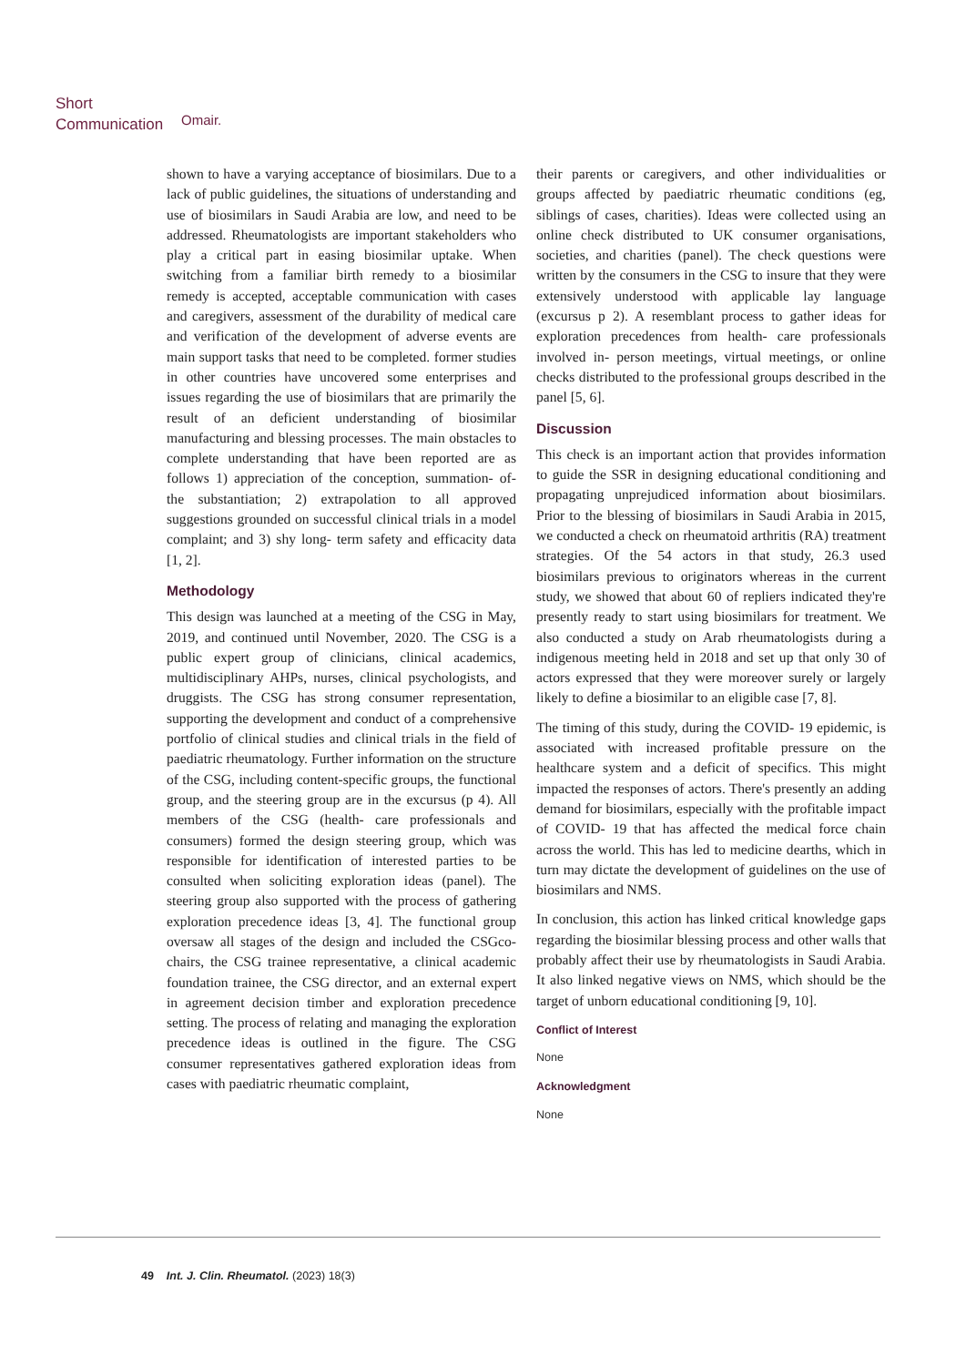Short
Communication
Omair.
shown to have a varying acceptance of biosimilars. Due to a lack of public guidelines, the situations of understanding and use of biosimilars in Saudi Arabia are low, and need to be addressed. Rheumatologists are important stakeholders who play a critical part in easing biosimilar uptake. When switching from a familiar birth remedy to a biosimilar remedy is accepted, acceptable communication with cases and caregivers, assessment of the durability of medical care and verification of the development of adverse events are main support tasks that need to be completed. former studies in other countries have uncovered some enterprises and issues regarding the use of biosimilars that are primarily the result of an deficient understanding of biosimilar manufacturing and blessing processes. The main obstacles to complete understanding that have been reported are as follows 1) appreciation of the conception, summation- of- the substantiation; 2) extrapolation to all approved suggestions grounded on successful clinical trials in a model complaint; and 3) shy long- term safety and efficacity data [1, 2].
Methodology
This design was launched at a meeting of the CSG in May, 2019, and continued until November, 2020. The CSG is a public expert group of clinicians, clinical academics, multidisciplinary AHPs, nurses, clinical psychologists, and druggists. The CSG has strong consumer representation, supporting the development and conduct of a comprehensive portfolio of clinical studies and clinical trials in the field of paediatric rheumatology. Further information on the structure of the CSG, including content-specific groups, the functional group, and the steering group are in the excursus (p 4). All members of the CSG (health- care professionals and consumers) formed the design steering group, which was responsible for identification of interested parties to be consulted when soliciting exploration ideas (panel). The steering group also supported with the process of gathering exploration precedence ideas [3, 4]. The functional group oversaw all stages of the design and included the CSGco-chairs, the CSG trainee representative, a clinical academic foundation trainee, the CSG director, and an external expert in agreement decision timber and exploration precedence setting. The process of relating and managing the exploration precedence ideas is outlined in the figure. The CSG consumer representatives gathered exploration ideas from cases with paediatric rheumatic complaint,
their parents or caregivers, and other individualities or groups affected by paediatric rheumatic conditions (eg, siblings of cases, charities). Ideas were collected using an online check distributed to UK consumer organisations, societies, and charities (panel). The check questions were written by the consumers in the CSG to insure that they were extensively understood with applicable lay language (excursus p 2). A resemblant process to gather ideas for exploration precedences from health- care professionals involved in- person meetings, virtual meetings, or online checks distributed to the professional groups described in the panel [5, 6].
Discussion
This check is an important action that provides information to guide the SSR in designing educational conditioning and propagating unprejudiced information about biosimilars. Prior to the blessing of biosimilars in Saudi Arabia in 2015, we conducted a check on rheumatoid arthritis (RA) treatment strategies. Of the 54 actors in that study, 26.3 used biosimilars previous to originators whereas in the current study, we showed that about 60 of repliers indicated they're presently ready to start using biosimilars for treatment. We also conducted a study on Arab rheumatologists during a indigenous meeting held in 2018 and set up that only 30 of actors expressed that they were moreover surely or largely likely to define a biosimilar to an eligible case [7, 8].
The timing of this study, during the COVID- 19 epidemic, is associated with increased profitable pressure on the healthcare system and a deficit of specifics. This might impacted the responses of actors. There's presently an adding demand for biosimilars, especially with the profitable impact of COVID- 19 that has affected the medical force chain across the world. This has led to medicine dearths, which in turn may dictate the development of guidelines on the use of biosimilars and NMS.
In conclusion, this action has linked critical knowledge gaps regarding the biosimilar blessing process and other walls that probably affect their use by rheumatologists in Saudi Arabia. It also linked negative views on NMS, which should be the target of unborn educational conditioning [9, 10].
Conflict of Interest
None
Acknowledgment
None
49 Int. J. Clin. Rheumatol. (2023) 18(3)